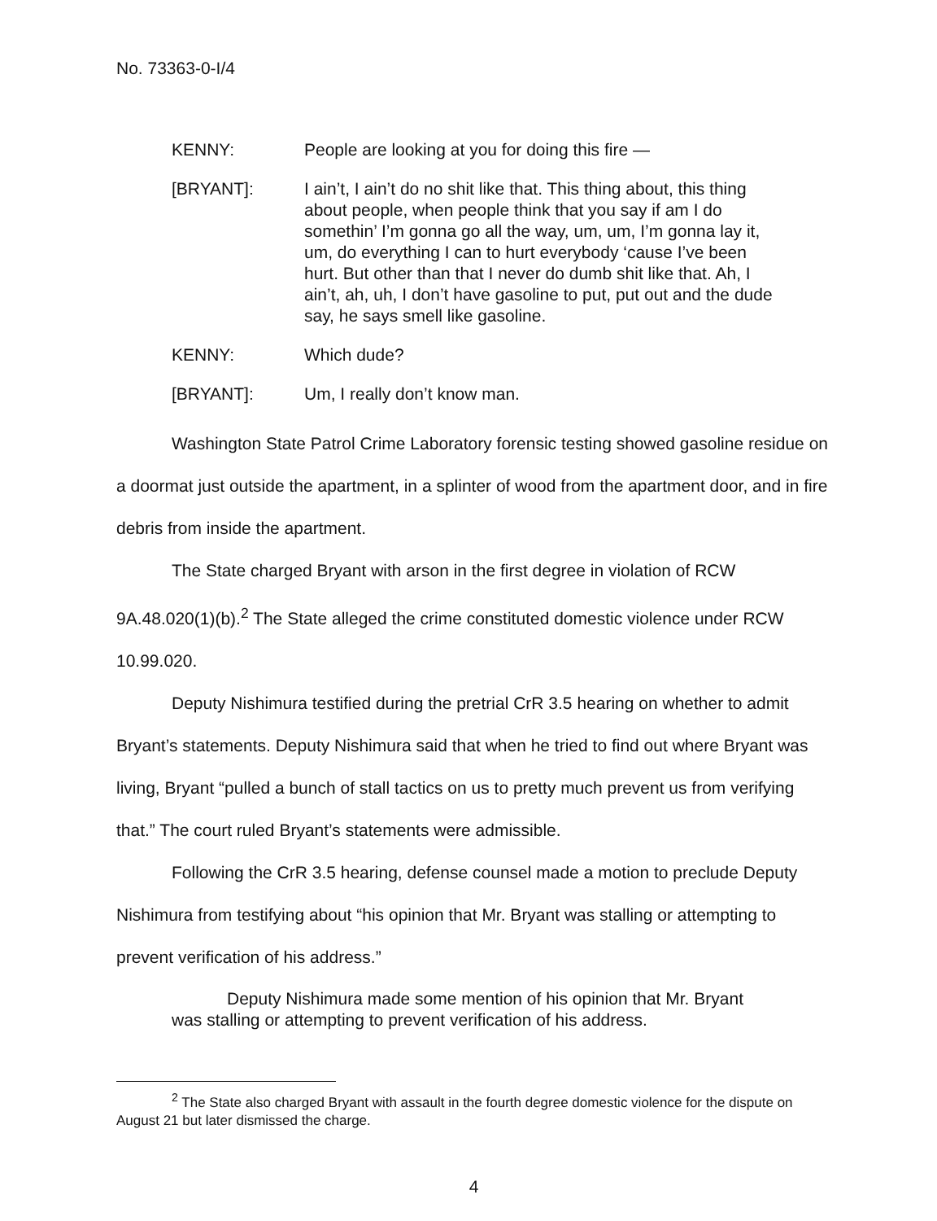No. 73363-0-I/4
KENNY: People are looking at you for doing this fire —
[BRYANT]: I ain’t, I ain’t do no shit like that. This thing about, this thing about people, when people think that you say if am I do somethin’ I’m gonna go all the way, um, um, I’m gonna lay it, um, do everything I can to hurt everybody ‘cause I’ve been hurt. But other than that I never do dumb shit like that. Ah, I ain’t, ah, uh, I don’t have gasoline to put, put out and the dude say, he says smell like gasoline.
KENNY: Which dude?
[BRYANT]: Um, I really don’t know man.
Washington State Patrol Crime Laboratory forensic testing showed gasoline residue on a doormat just outside the apartment, in a splinter of wood from the apartment door, and in fire debris from inside the apartment.
The State charged Bryant with arson in the first degree in violation of RCW 9A.48.020(1)(b).<sup>2</sup> The State alleged the crime constituted domestic violence under RCW 10.99.020.
Deputy Nishimura testified during the pretrial CrR 3.5 hearing on whether to admit Bryant’s statements. Deputy Nishimura said that when he tried to find out where Bryant was living, Bryant “pulled a bunch of stall tactics on us to pretty much prevent us from verifying that.” The court ruled Bryant’s statements were admissible.
Following the CrR 3.5 hearing, defense counsel made a motion to preclude Deputy Nishimura from testifying about “his opinion that Mr. Bryant was stalling or attempting to prevent verification of his address.”
Deputy Nishimura made some mention of his opinion that Mr. Bryant was stalling or attempting to prevent verification of his address.
<sup>2</sup> The State also charged Bryant with assault in the fourth degree domestic violence for the dispute on August 21 but later dismissed the charge.
4